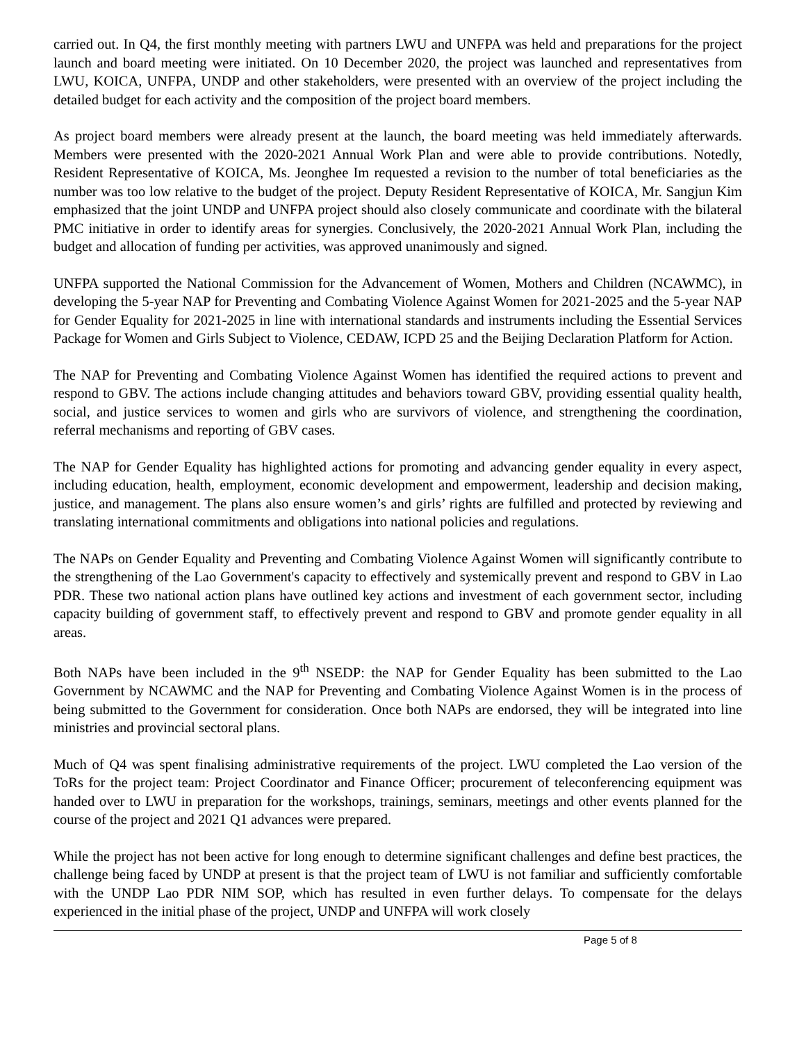carried out. In Q4, the first monthly meeting with partners LWU and UNFPA was held and preparations for the project launch and board meeting were initiated. On 10 December 2020, the project was launched and representatives from LWU, KOICA, UNFPA, UNDP and other stakeholders, were presented with an overview of the project including the detailed budget for each activity and the composition of the project board members.
As project board members were already present at the launch, the board meeting was held immediately afterwards. Members were presented with the 2020-2021 Annual Work Plan and were able to provide contributions. Notedly, Resident Representative of KOICA, Ms. Jeonghee Im requested a revision to the number of total beneficiaries as the number was too low relative to the budget of the project. Deputy Resident Representative of KOICA, Mr. Sangjun Kim emphasized that the joint UNDP and UNFPA project should also closely communicate and coordinate with the bilateral PMC initiative in order to identify areas for synergies. Conclusively, the 2020-2021 Annual Work Plan, including the budget and allocation of funding per activities, was approved unanimously and signed.
UNFPA supported the National Commission for the Advancement of Women, Mothers and Children (NCAWMC), in developing the 5-year NAP for Preventing and Combating Violence Against Women for 2021-2025 and the 5-year NAP for Gender Equality for 2021-2025 in line with international standards and instruments including the Essential Services Package for Women and Girls Subject to Violence, CEDAW, ICPD 25 and the Beijing Declaration Platform for Action.
The NAP for Preventing and Combating Violence Against Women has identified the required actions to prevent and respond to GBV. The actions include changing attitudes and behaviors toward GBV, providing essential quality health, social, and justice services to women and girls who are survivors of violence, and strengthening the coordination, referral mechanisms and reporting of GBV cases.
The NAP for Gender Equality has highlighted actions for promoting and advancing gender equality in every aspect, including education, health, employment, economic development and empowerment, leadership and decision making, justice, and management. The plans also ensure women’s and girls’ rights are fulfilled and protected by reviewing and translating international commitments and obligations into national policies and regulations.
The NAPs on Gender Equality and Preventing and Combating Violence Against Women will significantly contribute to the strengthening of the Lao Government's capacity to effectively and systemically prevent and respond to GBV in Lao PDR. These two national action plans have outlined key actions and investment of each government sector, including capacity building of government staff, to effectively prevent and respond to GBV and promote gender equality in all areas.
Both NAPs have been included in the 9<sup>th</sup> NSEDP: the NAP for Gender Equality has been submitted to the Lao Government by NCAWMC and the NAP for Preventing and Combating Violence Against Women is in the process of being submitted to the Government for consideration. Once both NAPs are endorsed, they will be integrated into line ministries and provincial sectoral plans.
Much of Q4 was spent finalising administrative requirements of the project. LWU completed the Lao version of the ToRs for the project team: Project Coordinator and Finance Officer; procurement of teleconferencing equipment was handed over to LWU in preparation for the workshops, trainings, seminars, meetings and other events planned for the course of the project and 2021 Q1 advances were prepared.
While the project has not been active for long enough to determine significant challenges and define best practices, the challenge being faced by UNDP at present is that the project team of LWU is not familiar and sufficiently comfortable with the UNDP Lao PDR NIM SOP, which has resulted in even further delays. To compensate for the delays experienced in the initial phase of the project, UNDP and UNFPA will work closely
Page 5 of 8